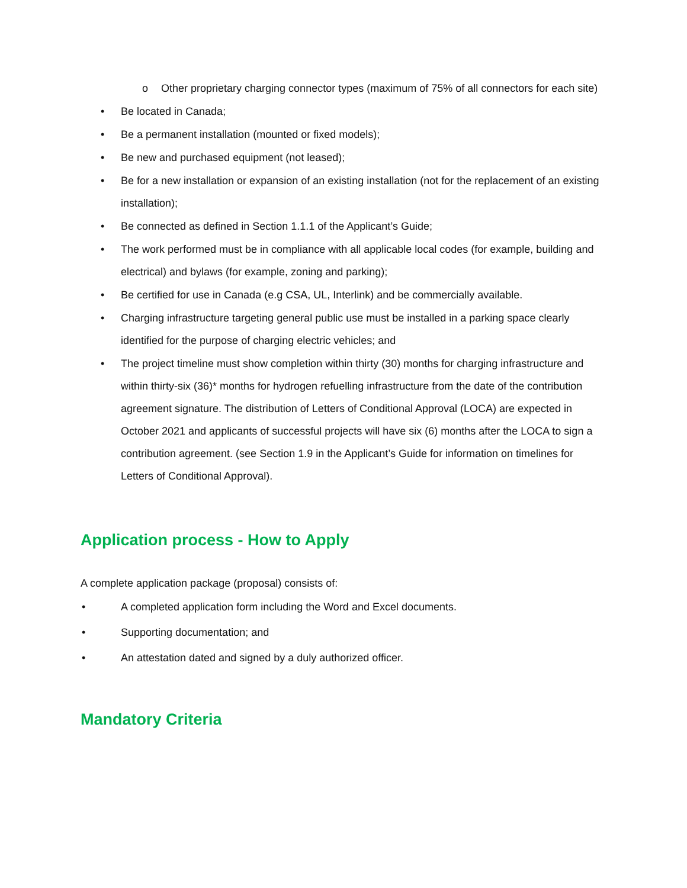o Other proprietary charging connector types (maximum of 75% of all connectors for each site)
• Be located in Canada;
• Be a permanent installation (mounted or fixed models);
• Be new and purchased equipment (not leased);
• Be for a new installation or expansion of an existing installation (not for the replacement of an existing installation);
• Be connected as defined in Section 1.1.1 of the Applicant’s Guide;
• The work performed must be in compliance with all applicable local codes (for example, building and electrical) and bylaws (for example, zoning and parking);
• Be certified for use in Canada (e.g CSA, UL, Interlink) and be commercially available.
• Charging infrastructure targeting general public use must be installed in a parking space clearly identified for the purpose of charging electric vehicles; and
• The project timeline must show completion within thirty (30) months for charging infrastructure and within thirty-six (36)* months for hydrogen refuelling infrastructure from the date of the contribution agreement signature. The distribution of Letters of Conditional Approval (LOCA) are expected in October 2021 and applicants of successful projects will have six (6) months after the LOCA to sign a contribution agreement. (see Section 1.9 in the Applicant’s Guide for information on timelines for Letters of Conditional Approval).
Application process - How to Apply
A complete application package (proposal) consists of:
• A completed application form including the Word and Excel documents.
• Supporting documentation; and
• An attestation dated and signed by a duly authorized officer.
Mandatory Criteria